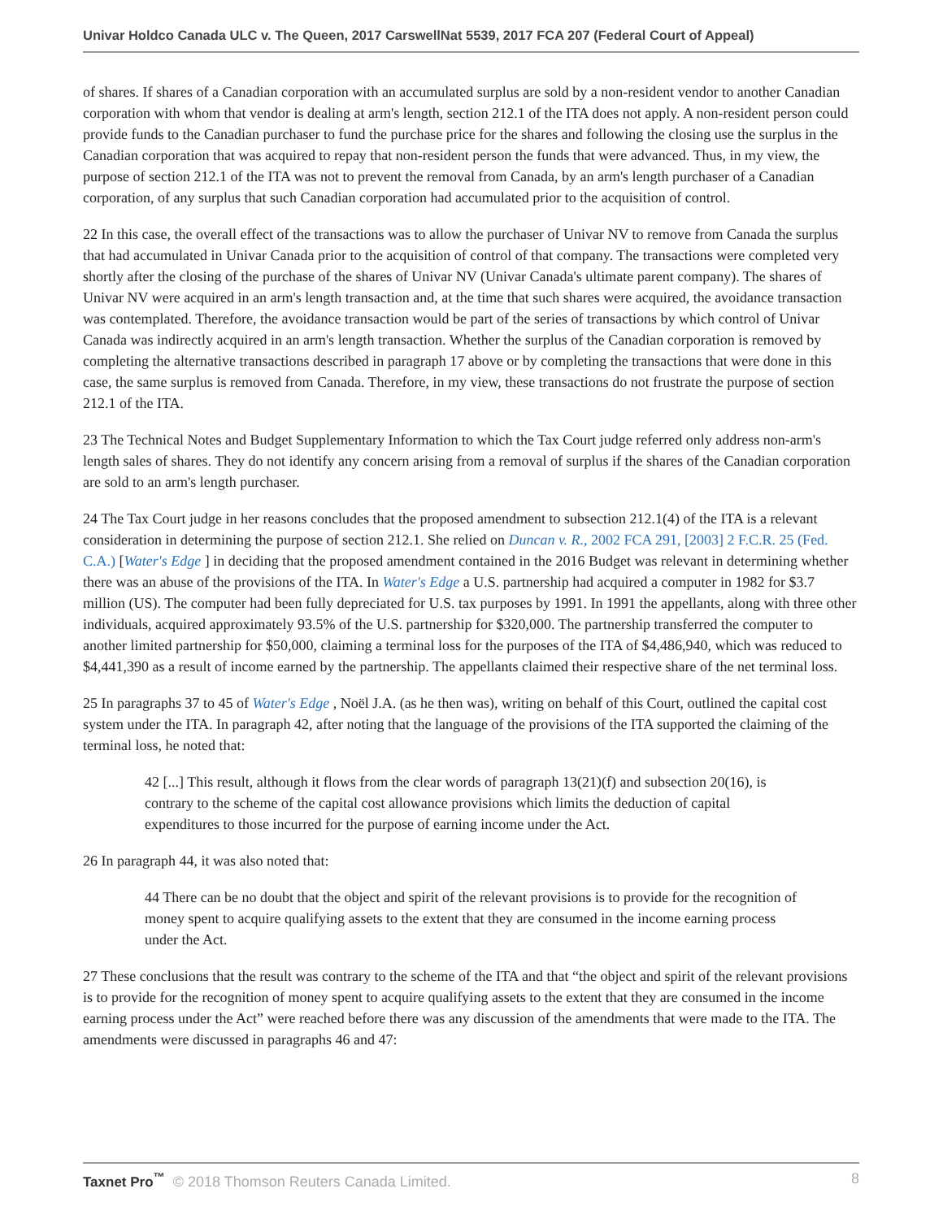Univar Holdco Canada ULC v. The Queen, 2017 CarswellNat 5539, 2017 FCA 207 (Federal Court of Appeal)
of shares. If shares of a Canadian corporation with an accumulated surplus are sold by a non-resident vendor to another Canadian corporation with whom that vendor is dealing at arm's length, section 212.1 of the ITA does not apply. A non-resident person could provide funds to the Canadian purchaser to fund the purchase price for the shares and following the closing use the surplus in the Canadian corporation that was acquired to repay that non-resident person the funds that were advanced. Thus, in my view, the purpose of section 212.1 of the ITA was not to prevent the removal from Canada, by an arm's length purchaser of a Canadian corporation, of any surplus that such Canadian corporation had accumulated prior to the acquisition of control.
22 In this case, the overall effect of the transactions was to allow the purchaser of Univar NV to remove from Canada the surplus that had accumulated in Univar Canada prior to the acquisition of control of that company. The transactions were completed very shortly after the closing of the purchase of the shares of Univar NV (Univar Canada's ultimate parent company). The shares of Univar NV were acquired in an arm's length transaction and, at the time that such shares were acquired, the avoidance transaction was contemplated. Therefore, the avoidance transaction would be part of the series of transactions by which control of Univar Canada was indirectly acquired in an arm's length transaction. Whether the surplus of the Canadian corporation is removed by completing the alternative transactions described in paragraph 17 above or by completing the transactions that were done in this case, the same surplus is removed from Canada. Therefore, in my view, these transactions do not frustrate the purpose of section 212.1 of the ITA.
23 The Technical Notes and Budget Supplementary Information to which the Tax Court judge referred only address non-arm's length sales of shares. They do not identify any concern arising from a removal of surplus if the shares of the Canadian corporation are sold to an arm's length purchaser.
24 The Tax Court judge in her reasons concludes that the proposed amendment to subsection 212.1(4) of the ITA is a relevant consideration in determining the purpose of section 212.1. She relied on Duncan v. R., 2002 FCA 291, [2003] 2 F.C.R. 25 (Fed. C.A.) [Water's Edge ] in deciding that the proposed amendment contained in the 2016 Budget was relevant in determining whether there was an abuse of the provisions of the ITA. In Water's Edge a U.S. partnership had acquired a computer in 1982 for $3.7 million (US). The computer had been fully depreciated for U.S. tax purposes by 1991. In 1991 the appellants, along with three other individuals, acquired approximately 93.5% of the U.S. partnership for $320,000. The partnership transferred the computer to another limited partnership for $50,000, claiming a terminal loss for the purposes of the ITA of $4,486,940, which was reduced to $4,441,390 as a result of income earned by the partnership. The appellants claimed their respective share of the net terminal loss.
25 In paragraphs 37 to 45 of Water's Edge , Noël J.A. (as he then was), writing on behalf of this Court, outlined the capital cost system under the ITA. In paragraph 42, after noting that the language of the provisions of the ITA supported the claiming of the terminal loss, he noted that:
42 [...] This result, although it flows from the clear words of paragraph 13(21)(f) and subsection 20(16), is contrary to the scheme of the capital cost allowance provisions which limits the deduction of capital expenditures to those incurred for the purpose of earning income under the Act.
26 In paragraph 44, it was also noted that:
44 There can be no doubt that the object and spirit of the relevant provisions is to provide for the recognition of money spent to acquire qualifying assets to the extent that they are consumed in the income earning process under the Act.
27 These conclusions that the result was contrary to the scheme of the ITA and that “the object and spirit of the relevant provisions is to provide for the recognition of money spent to acquire qualifying assets to the extent that they are consumed in the income earning process under the Act” were reached before there was any discussion of the amendments that were made to the ITA. The amendments were discussed in paragraphs 46 and 47:
Taxnet Pro<sup>™</sup> © 2018 Thomson Reuters Canada Limited. 8